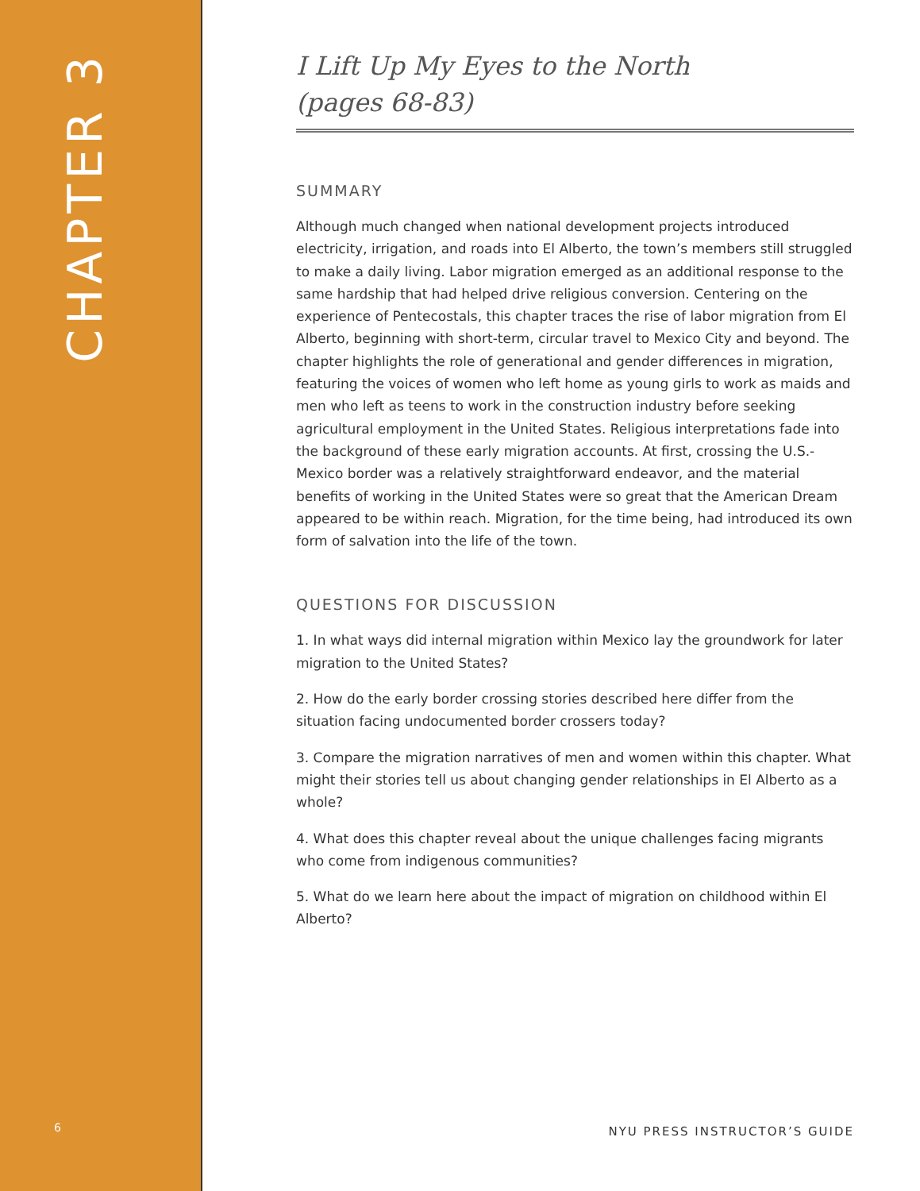CHAPTER 3
6
I Lift Up My Eyes to the North
(pages 68-83)
SUMMARY
Although much changed when national development projects introduced electricity, irrigation, and roads into El Alberto, the town’s members still struggled to make a daily living. Labor migration emerged as an additional response to the same hardship that had helped drive religious conversion. Centering on the experience of Pentecostals, this chapter traces the rise of labor migration from El Alberto, beginning with short-term, circular travel to Mexico City and beyond. The chapter highlights the role of generational and gender differences in migration, featuring the voices of women who left home as young girls to work as maids and men who left as teens to work in the construction industry before seeking agricultural employment in the United States. Religious interpretations fade into the background of these early migration accounts. At first, crossing the U.S.-Mexico border was a relatively straightforward endeavor, and the material benefits of working in the United States were so great that the American Dream appeared to be within reach. Migration, for the time being, had introduced its own form of salvation into the life of the town.
QUESTIONS FOR DISCUSSION
1. In what ways did internal migration within Mexico lay the groundwork for later migration to the United States?
2. How do the early border crossing stories described here differ from the situation facing undocumented border crossers today?
3. Compare the migration narratives of men and women within this chapter. What might their stories tell us about changing gender relationships in El Alberto as a whole?
4. What does this chapter reveal about the unique challenges facing migrants who come from indigenous communities?
5. What do we learn here about the impact of migration on childhood within El Alberto?
NYU PRESS INSTRUCTOR’S GUIDE